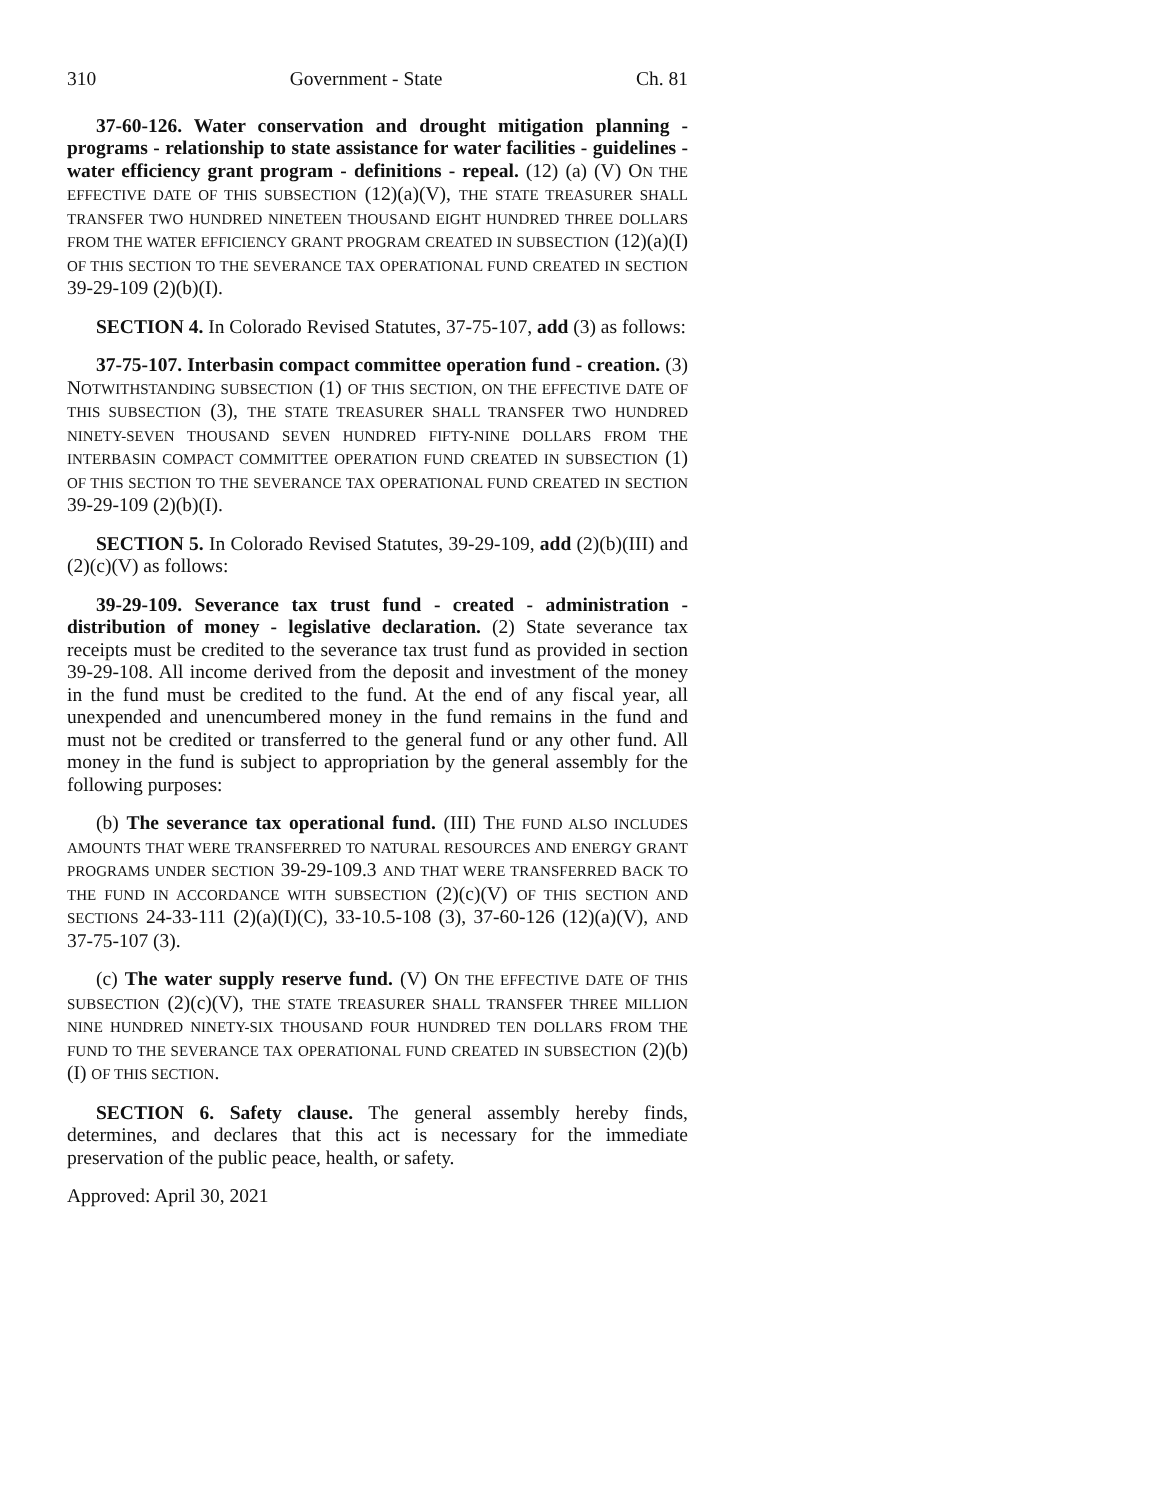310 Government - State Ch. 81
37-60-126. Water conservation and drought mitigation planning - programs - relationship to state assistance for water facilities - guidelines - water efficiency grant program - definitions - repeal. (12) (a) (V) ON THE EFFECTIVE DATE OF THIS SUBSECTION (12)(a)(V), THE STATE TREASURER SHALL TRANSFER TWO HUNDRED NINETEEN THOUSAND EIGHT HUNDRED THREE DOLLARS FROM THE WATER EFFICIENCY GRANT PROGRAM CREATED IN SUBSECTION (12)(a)(I) OF THIS SECTION TO THE SEVERANCE TAX OPERATIONAL FUND CREATED IN SECTION 39-29-109 (2)(b)(I).
SECTION 4. In Colorado Revised Statutes, 37-75-107, add (3) as follows:
37-75-107. Interbasin compact committee operation fund - creation. (3) NOTWITHSTANDING SUBSECTION (1) OF THIS SECTION, ON THE EFFECTIVE DATE OF THIS SUBSECTION (3), THE STATE TREASURER SHALL TRANSFER TWO HUNDRED NINETY-SEVEN THOUSAND SEVEN HUNDRED FIFTY-NINE DOLLARS FROM THE INTERBASIN COMPACT COMMITTEE OPERATION FUND CREATED IN SUBSECTION (1) OF THIS SECTION TO THE SEVERANCE TAX OPERATIONAL FUND CREATED IN SECTION 39-29-109 (2)(b)(I).
SECTION 5. In Colorado Revised Statutes, 39-29-109, add (2)(b)(III) and (2)(c)(V) as follows:
39-29-109. Severance tax trust fund - created - administration - distribution of money - legislative declaration. (2) State severance tax receipts must be credited to the severance tax trust fund as provided in section 39-29-108. All income derived from the deposit and investment of the money in the fund must be credited to the fund. At the end of any fiscal year, all unexpended and unencumbered money in the fund remains in the fund and must not be credited or transferred to the general fund or any other fund. All money in the fund is subject to appropriation by the general assembly for the following purposes:
(b) The severance tax operational fund. (III) THE FUND ALSO INCLUDES AMOUNTS THAT WERE TRANSFERRED TO NATURAL RESOURCES AND ENERGY GRANT PROGRAMS UNDER SECTION 39-29-109.3 AND THAT WERE TRANSFERRED BACK TO THE FUND IN ACCORDANCE WITH SUBSECTION (2)(c)(V) OF THIS SECTION AND SECTIONS 24-33-111 (2)(a)(I)(C), 33-10.5-108 (3), 37-60-126 (12)(a)(V), AND 37-75-107 (3).
(c) The water supply reserve fund. (V) ON THE EFFECTIVE DATE OF THIS SUBSECTION (2)(c)(V), THE STATE TREASURER SHALL TRANSFER THREE MILLION NINE HUNDRED NINETY-SIX THOUSAND FOUR HUNDRED TEN DOLLARS FROM THE FUND TO THE SEVERANCE TAX OPERATIONAL FUND CREATED IN SUBSECTION (2)(b)(I) OF THIS SECTION.
SECTION 6. Safety clause. The general assembly hereby finds, determines, and declares that this act is necessary for the immediate preservation of the public peace, health, or safety.
Approved: April 30, 2021